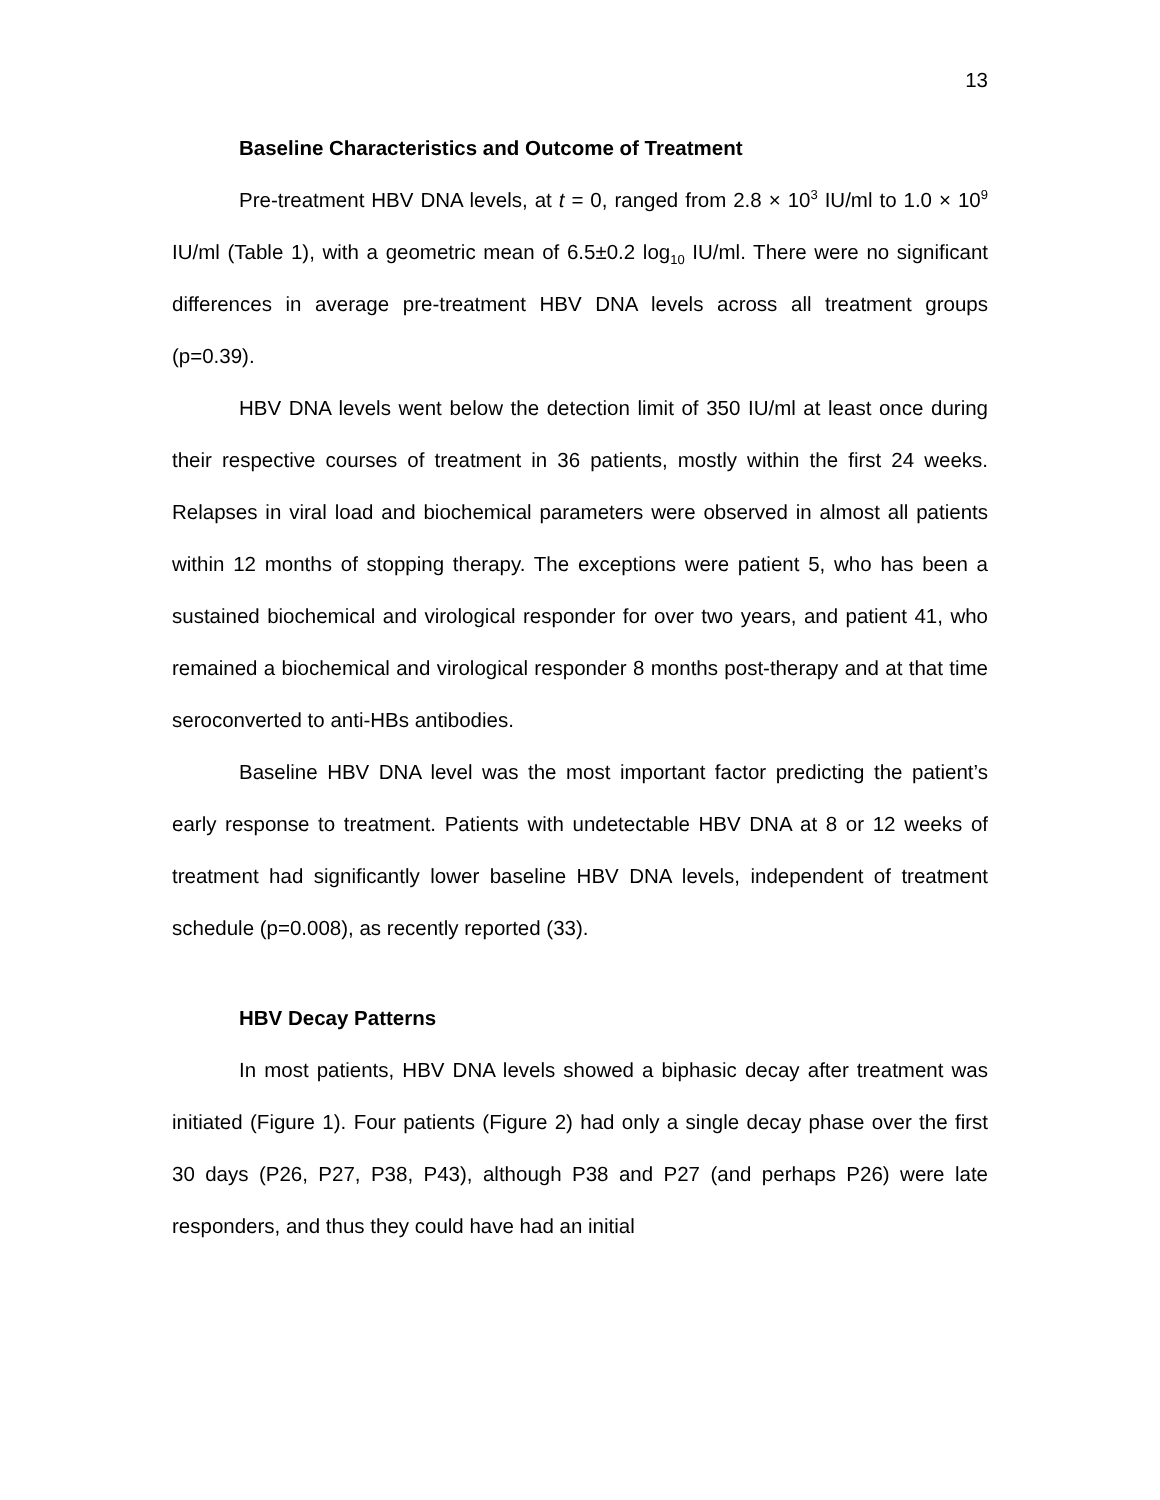13
Baseline Characteristics and Outcome of Treatment
Pre-treatment HBV DNA levels, at t = 0, ranged from 2.8 × 10<sup>3</sup> IU/ml to 1.0 × 10<sup>9</sup> IU/ml (Table 1), with a geometric mean of 6.5±0.2 log<sub>10</sub> IU/ml. There were no significant differences in average pre-treatment HBV DNA levels across all treatment groups (p=0.39).
HBV DNA levels went below the detection limit of 350 IU/ml at least once during their respective courses of treatment in 36 patients, mostly within the first 24 weeks. Relapses in viral load and biochemical parameters were observed in almost all patients within 12 months of stopping therapy. The exceptions were patient 5, who has been a sustained biochemical and virological responder for over two years, and patient 41, who remained a biochemical and virological responder 8 months post-therapy and at that time seroconverted to anti-HBs antibodies.
Baseline HBV DNA level was the most important factor predicting the patient’s early response to treatment. Patients with undetectable HBV DNA at 8 or 12 weeks of treatment had significantly lower baseline HBV DNA levels, independent of treatment schedule (p=0.008), as recently reported (33).
HBV Decay Patterns
In most patients, HBV DNA levels showed a biphasic decay after treatment was initiated (Figure 1). Four patients (Figure 2) had only a single decay phase over the first 30 days (P26, P27, P38, P43), although P38 and P27 (and perhaps P26) were late responders, and thus they could have had an initial